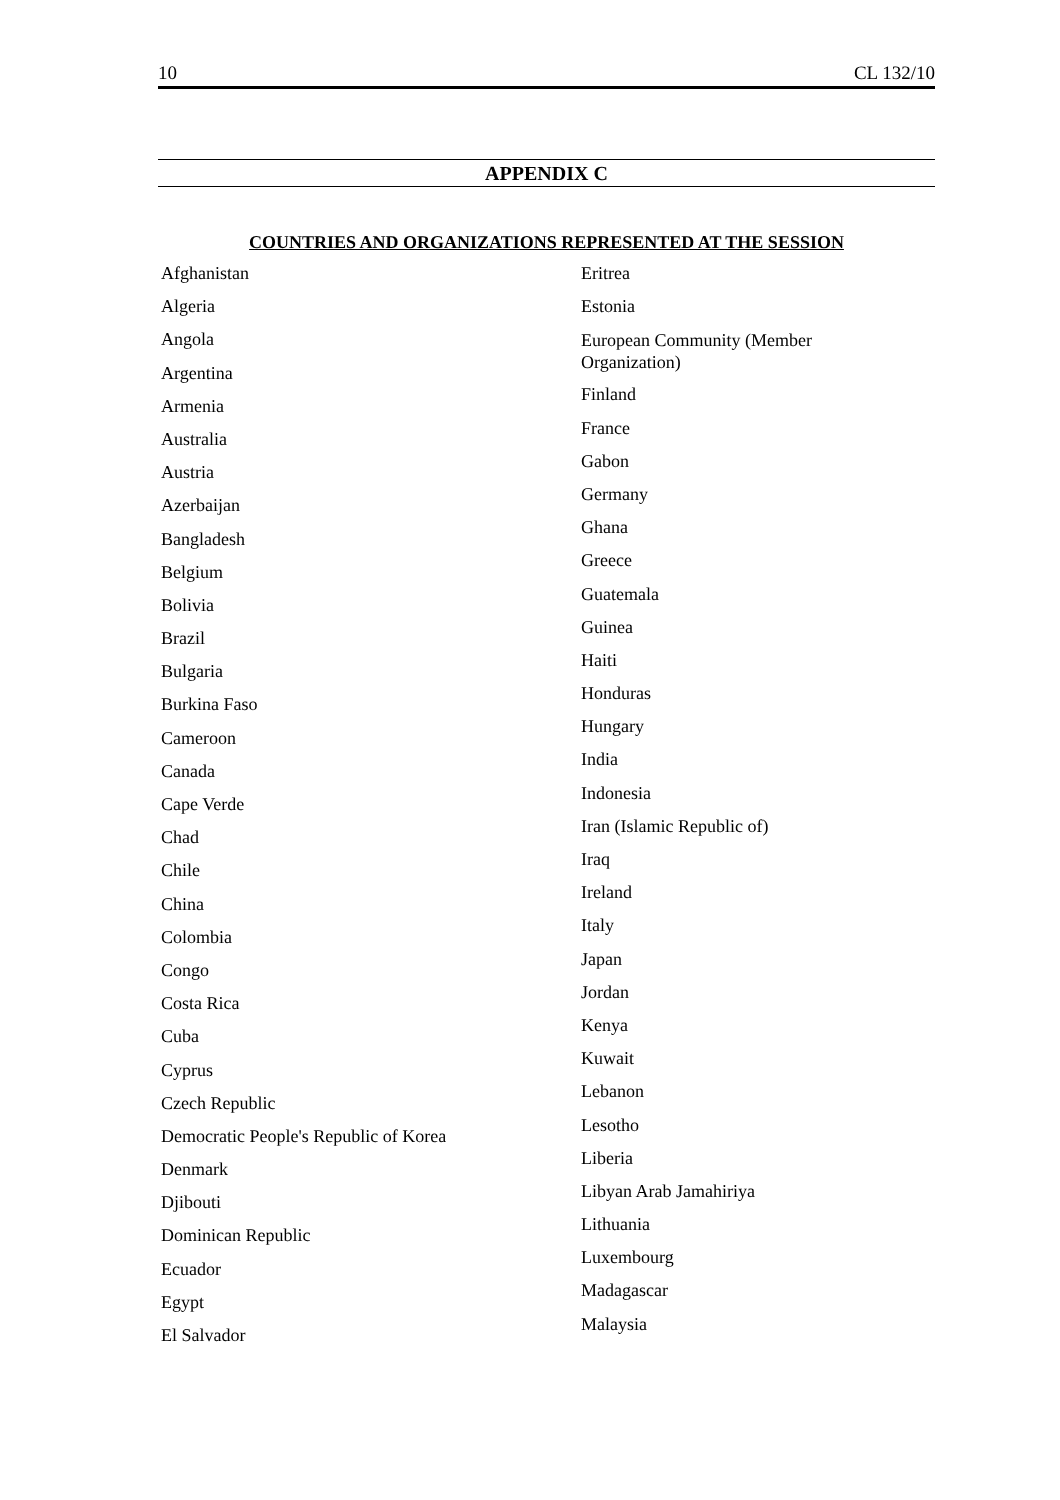10 CL 132/10
APPENDIX C
COUNTRIES AND ORGANIZATIONS REPRESENTED AT THE SESSION
Afghanistan
Algeria
Angola
Argentina
Armenia
Australia
Austria
Azerbaijan
Bangladesh
Belgium
Bolivia
Brazil
Bulgaria
Burkina Faso
Cameroon
Canada
Cape Verde
Chad
Chile
China
Colombia
Congo
Costa Rica
Cuba
Cyprus
Czech Republic
Democratic People's Republic of Korea
Denmark
Djibouti
Dominican Republic
Ecuador
Egypt
El Salvador
Eritrea
Estonia
European Community (Member
Organization)
Finland
France
Gabon
Germany
Ghana
Greece
Guatemala
Guinea
Haiti
Honduras
Hungary
India
Indonesia
Iran (Islamic Republic of)
Iraq
Ireland
Italy
Japan
Jordan
Kenya
Kuwait
Lebanon
Lesotho
Liberia
Libyan Arab Jamahiriya
Lithuania
Luxembourg
Madagascar
Malaysia